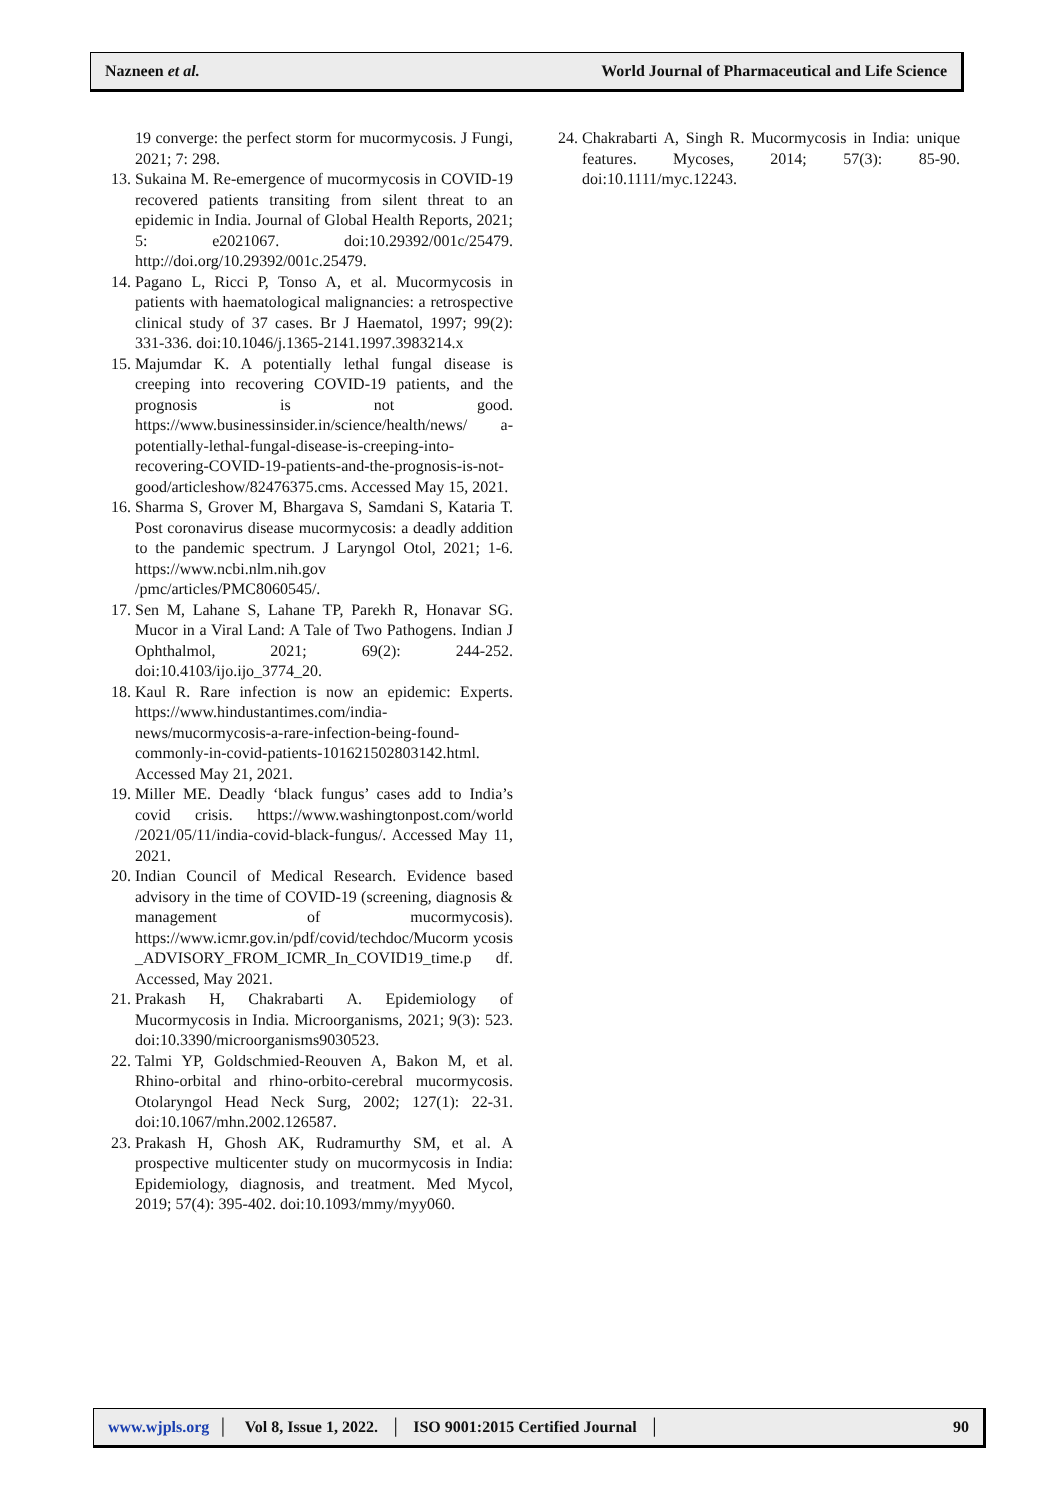Nazneen et al. World Journal of Pharmaceutical and Life Science
19 converge: the perfect storm for mucormycosis. J Fungi, 2021; 7: 298.
13. Sukaina M. Re-emergence of mucormycosis in COVID-19 recovered patients transiting from silent threat to an epidemic in India. Journal of Global Health Reports, 2021; 5: e2021067. doi:10.29392/001c/25479. http://doi.org/10.29392/001c.25479.
14. Pagano L, Ricci P, Tonso A, et al. Mucormycosis in patients with haematological malignancies: a retrospective clinical study of 37 cases. Br J Haematol, 1997; 99(2): 331-336. doi:10.1046/j.1365-2141.1997.3983214.x
15. Majumdar K. A potentially lethal fungal disease is creeping into recovering COVID-19 patients, and the prognosis is not good. https://www.businessinsider.in/science/health/news/ a-potentially-lethal-fungal-disease-is-creeping-into-recovering-COVID-19-patients-and-the-prognosis-is-not-good/articleshow/82476375.cms. Accessed May 15, 2021.
16. Sharma S, Grover M, Bhargava S, Samdani S, Kataria T. Post coronavirus disease mucormycosis: a deadly addition to the pandemic spectrum. J Laryngol Otol, 2021; 1-6. https://www.ncbi.nlm.nih.gov /pmc/articles/PMC8060545/.
17. Sen M, Lahane S, Lahane TP, Parekh R, Honavar SG. Mucor in a Viral Land: A Tale of Two Pathogens. Indian J Ophthalmol, 2021; 69(2): 244-252. doi:10.4103/ijo.ijo_3774_20.
18. Kaul R. Rare infection is now an epidemic: Experts. https://www.hindustantimes.com/india-news/mucormycosis-a-rare-infection-being-found-commonly-in-covid-patients-101621502803142.html. Accessed May 21, 2021.
19. Miller ME. Deadly ‘black fungus’ cases add to India’s covid crisis. https://www.washingtonpost.com/world /2021/05/11/india-covid-black-fungus/. Accessed May 11, 2021.
20. Indian Council of Medical Research. Evidence based advisory in the time of COVID-19 (screening, diagnosis & management of mucormycosis). https://www.icmr.gov.in/pdf/covid/techdoc/Mucorm ycosis _ADVISORY_FROM_ICMR_In_COVID19_time.p df. Accessed, May 2021.
21. Prakash H, Chakrabarti A. Epidemiology of Mucormycosis in India. Microorganisms, 2021; 9(3): 523. doi:10.3390/microorganisms9030523.
22. Talmi YP, Goldschmied-Reouven A, Bakon M, et al. Rhino-orbital and rhino-orbito-cerebral mucormycosis. Otolaryngol Head Neck Surg, 2002; 127(1): 22-31. doi:10.1067/mhn.2002.126587.
23. Prakash H, Ghosh AK, Rudramurthy SM, et al. A prospective multicenter study on mucormycosis in India: Epidemiology, diagnosis, and treatment. Med Mycol, 2019; 57(4): 395-402. doi:10.1093/mmy/myy060.
24. Chakrabarti A, Singh R. Mucormycosis in India: unique features. Mycoses, 2014; 57(3): 85-90. doi:10.1111/myc.12243.
www.wjpls.org │ Vol 8, Issue 1, 2022. │ ISO 9001:2015 Certified Journal │ 90